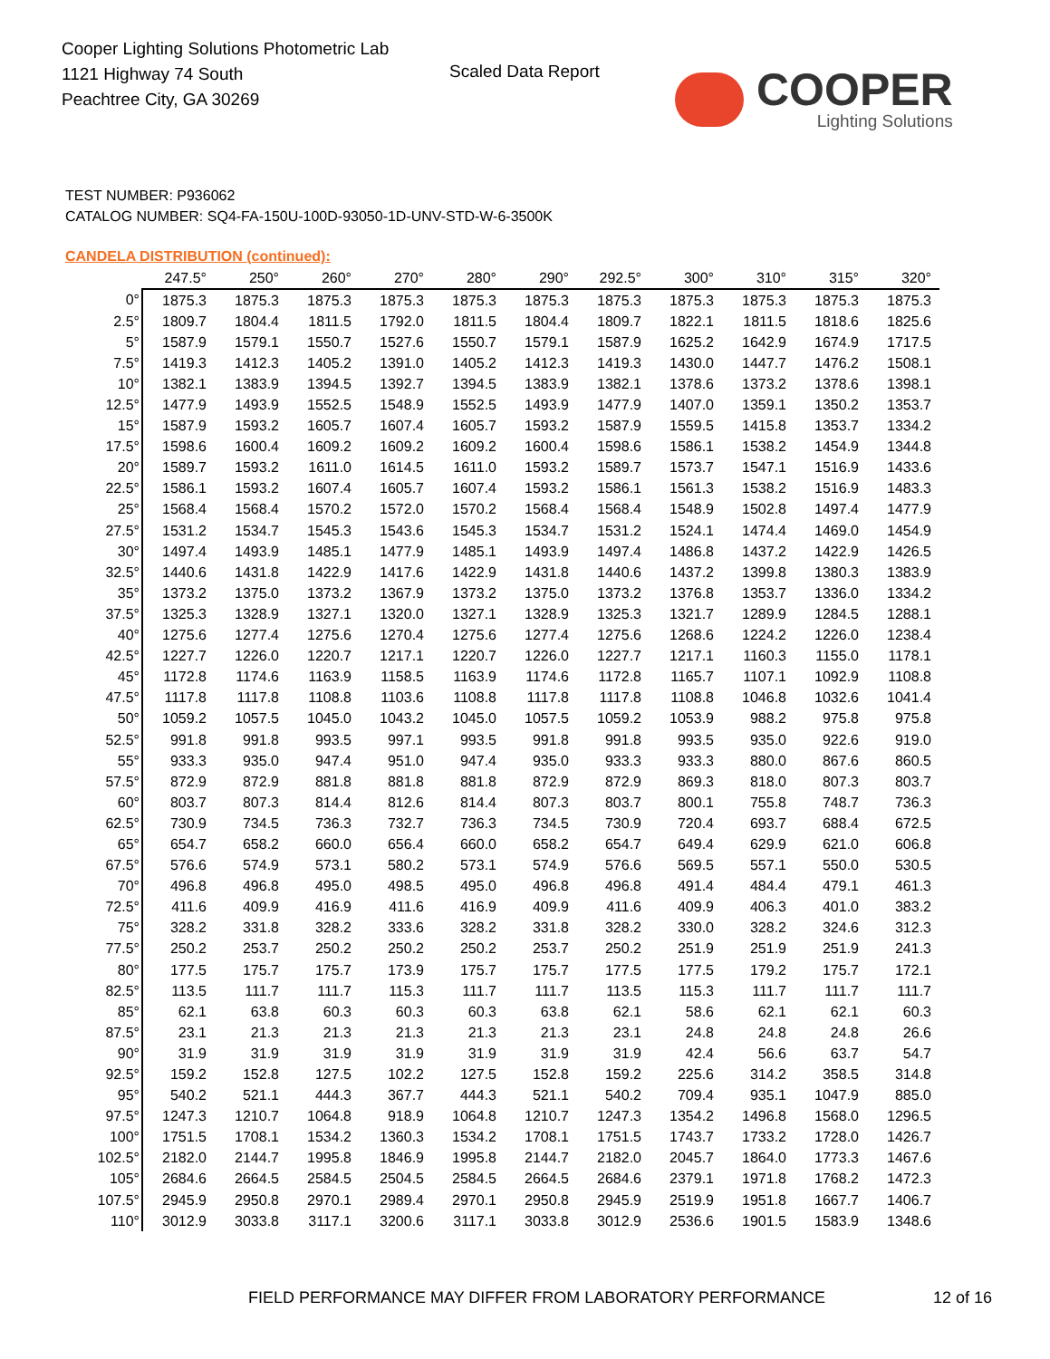Cooper Lighting Solutions Photometric Lab
1121 Highway 74 South
Peachtree City, GA 30269
Scaled Data Report
COOPER
Lighting Solutions
TEST NUMBER: P936062
CATALOG NUMBER: SQ4-FA-150U-100D-93050-1D-UNV-STD-W-6-3500K
CANDELA DISTRIBUTION (continued):
| | 247.5° | 250° | 260° | 270° | 280° | 290° | 292.5° | 300° | 310° | 315° | 320° |
| --- | --- | --- | --- | --- | --- | --- | --- | --- | --- | --- | --- |
| 0° | 1875.3 | 1875.3 | 1875.3 | 1875.3 | 1875.3 | 1875.3 | 1875.3 | 1875.3 | 1875.3 | 1875.3 | 1875.3 |
| 2.5° | 1809.7 | 1804.4 | 1811.5 | 1792.0 | 1811.5 | 1804.4 | 1809.7 | 1822.1 | 1811.5 | 1818.6 | 1825.6 |
| 5° | 1587.9 | 1579.1 | 1550.7 | 1527.6 | 1550.7 | 1579.1 | 1587.9 | 1625.2 | 1642.9 | 1674.9 | 1717.5 |
| 7.5° | 1419.3 | 1412.3 | 1405.2 | 1391.0 | 1405.2 | 1412.3 | 1419.3 | 1430.0 | 1447.7 | 1476.2 | 1508.1 |
| 10° | 1382.1 | 1383.9 | 1394.5 | 1392.7 | 1394.5 | 1383.9 | 1382.1 | 1378.6 | 1373.2 | 1378.6 | 1398.1 |
| 12.5° | 1477.9 | 1493.9 | 1552.5 | 1548.9 | 1552.5 | 1493.9 | 1477.9 | 1407.0 | 1359.1 | 1350.2 | 1353.7 |
| 15° | 1587.9 | 1593.2 | 1605.7 | 1607.4 | 1605.7 | 1593.2 | 1587.9 | 1559.5 | 1415.8 | 1353.7 | 1334.2 |
| 17.5° | 1598.6 | 1600.4 | 1609.2 | 1609.2 | 1609.2 | 1600.4 | 1598.6 | 1586.1 | 1538.2 | 1454.9 | 1344.8 |
| 20° | 1589.7 | 1593.2 | 1611.0 | 1614.5 | 1611.0 | 1593.2 | 1589.7 | 1573.7 | 1547.1 | 1516.9 | 1433.6 |
| 22.5° | 1586.1 | 1593.2 | 1607.4 | 1605.7 | 1607.4 | 1593.2 | 1586.1 | 1561.3 | 1538.2 | 1516.9 | 1483.3 |
| 25° | 1568.4 | 1568.4 | 1570.2 | 1572.0 | 1570.2 | 1568.4 | 1568.4 | 1548.9 | 1502.8 | 1497.4 | 1477.9 |
| 27.5° | 1531.2 | 1534.7 | 1545.3 | 1543.6 | 1545.3 | 1534.7 | 1531.2 | 1524.1 | 1474.4 | 1469.0 | 1454.9 |
| 30° | 1497.4 | 1493.9 | 1485.1 | 1477.9 | 1485.1 | 1493.9 | 1497.4 | 1486.8 | 1437.2 | 1422.9 | 1426.5 |
| 32.5° | 1440.6 | 1431.8 | 1422.9 | 1417.6 | 1422.9 | 1431.8 | 1440.6 | 1437.2 | 1399.8 | 1380.3 | 1383.9 |
| 35° | 1373.2 | 1375.0 | 1373.2 | 1367.9 | 1373.2 | 1375.0 | 1373.2 | 1376.8 | 1353.7 | 1336.0 | 1334.2 |
| 37.5° | 1325.3 | 1328.9 | 1327.1 | 1320.0 | 1327.1 | 1328.9 | 1325.3 | 1321.7 | 1289.9 | 1284.5 | 1288.1 |
| 40° | 1275.6 | 1277.4 | 1275.6 | 1270.4 | 1275.6 | 1277.4 | 1275.6 | 1268.6 | 1224.2 | 1226.0 | 1238.4 |
| 42.5° | 1227.7 | 1226.0 | 1220.7 | 1217.1 | 1220.7 | 1226.0 | 1227.7 | 1217.1 | 1160.3 | 1155.0 | 1178.1 |
| 45° | 1172.8 | 1174.6 | 1163.9 | 1158.5 | 1163.9 | 1174.6 | 1172.8 | 1165.7 | 1107.1 | 1092.9 | 1108.8 |
| 47.5° | 1117.8 | 1117.8 | 1108.8 | 1103.6 | 1108.8 | 1117.8 | 1117.8 | 1108.8 | 1046.8 | 1032.6 | 1041.4 |
| 50° | 1059.2 | 1057.5 | 1045.0 | 1043.2 | 1045.0 | 1057.5 | 1059.2 | 1053.9 | 988.2 | 975.8 | 975.8 |
| 52.5° | 991.8 | 991.8 | 993.5 | 997.1 | 993.5 | 991.8 | 991.8 | 993.5 | 935.0 | 922.6 | 919.0 |
| 55° | 933.3 | 935.0 | 947.4 | 951.0 | 947.4 | 935.0 | 933.3 | 933.3 | 880.0 | 867.6 | 860.5 |
| 57.5° | 872.9 | 872.9 | 881.8 | 881.8 | 881.8 | 872.9 | 872.9 | 869.3 | 818.0 | 807.3 | 803.7 |
| 60° | 803.7 | 807.3 | 814.4 | 812.6 | 814.4 | 807.3 | 803.7 | 800.1 | 755.8 | 748.7 | 736.3 |
| 62.5° | 730.9 | 734.5 | 736.3 | 732.7 | 736.3 | 734.5 | 730.9 | 720.4 | 693.7 | 688.4 | 672.5 |
| 65° | 654.7 | 658.2 | 660.0 | 656.4 | 660.0 | 658.2 | 654.7 | 649.4 | 629.9 | 621.0 | 606.8 |
| 67.5° | 576.6 | 574.9 | 573.1 | 580.2 | 573.1 | 574.9 | 576.6 | 569.5 | 557.1 | 550.0 | 530.5 |
| 70° | 496.8 | 496.8 | 495.0 | 498.5 | 495.0 | 496.8 | 496.8 | 491.4 | 484.4 | 479.1 | 461.3 |
| 72.5° | 411.6 | 409.9 | 416.9 | 411.6 | 416.9 | 409.9 | 411.6 | 409.9 | 406.3 | 401.0 | 383.2 |
| 75° | 328.2 | 331.8 | 328.2 | 333.6 | 328.2 | 331.8 | 328.2 | 330.0 | 328.2 | 324.6 | 312.3 |
| 77.5° | 250.2 | 253.7 | 250.2 | 250.2 | 250.2 | 253.7 | 250.2 | 251.9 | 251.9 | 251.9 | 241.3 |
| 80° | 177.5 | 175.7 | 175.7 | 173.9 | 175.7 | 175.7 | 177.5 | 177.5 | 179.2 | 175.7 | 172.1 |
| 82.5° | 113.5 | 111.7 | 111.7 | 115.3 | 111.7 | 111.7 | 113.5 | 115.3 | 111.7 | 111.7 | 111.7 |
| 85° | 62.1 | 63.8 | 60.3 | 60.3 | 60.3 | 63.8 | 62.1 | 58.6 | 62.1 | 62.1 | 60.3 |
| 87.5° | 23.1 | 21.3 | 21.3 | 21.3 | 21.3 | 21.3 | 23.1 | 24.8 | 24.8 | 24.8 | 26.6 |
| 90° | 31.9 | 31.9 | 31.9 | 31.9 | 31.9 | 31.9 | 31.9 | 42.4 | 56.6 | 63.7 | 54.7 |
| 92.5° | 159.2 | 152.8 | 127.5 | 102.2 | 127.5 | 152.8 | 159.2 | 225.6 | 314.2 | 358.5 | 314.8 |
| 95° | 540.2 | 521.1 | 444.3 | 367.7 | 444.3 | 521.1 | 540.2 | 709.4 | 935.1 | 1047.9 | 885.0 |
| 97.5° | 1247.3 | 1210.7 | 1064.8 | 918.9 | 1064.8 | 1210.7 | 1247.3 | 1354.2 | 1496.8 | 1568.0 | 1296.5 |
| 100° | 1751.5 | 1708.1 | 1534.2 | 1360.3 | 1534.2 | 1708.1 | 1751.5 | 1743.7 | 1733.2 | 1728.0 | 1426.7 |
| 102.5° | 2182.0 | 2144.7 | 1995.8 | 1846.9 | 1995.8 | 2144.7 | 2182.0 | 2045.7 | 1864.0 | 1773.3 | 1467.6 |
| 105° | 2684.6 | 2664.5 | 2584.5 | 2504.5 | 2584.5 | 2664.5 | 2684.6 | 2379.1 | 1971.8 | 1768.2 | 1472.3 |
| 107.5° | 2945.9 | 2950.8 | 2970.1 | 2989.4 | 2970.1 | 2950.8 | 2945.9 | 2519.9 | 1951.8 | 1667.7 | 1406.7 |
| 110° | 3012.9 | 3033.8 | 3117.1 | 3200.6 | 3117.1 | 3033.8 | 3012.9 | 2536.6 | 1901.5 | 1583.9 | 1348.6 |
FIELD PERFORMANCE MAY DIFFER FROM LABORATORY PERFORMANCE
12 of 16